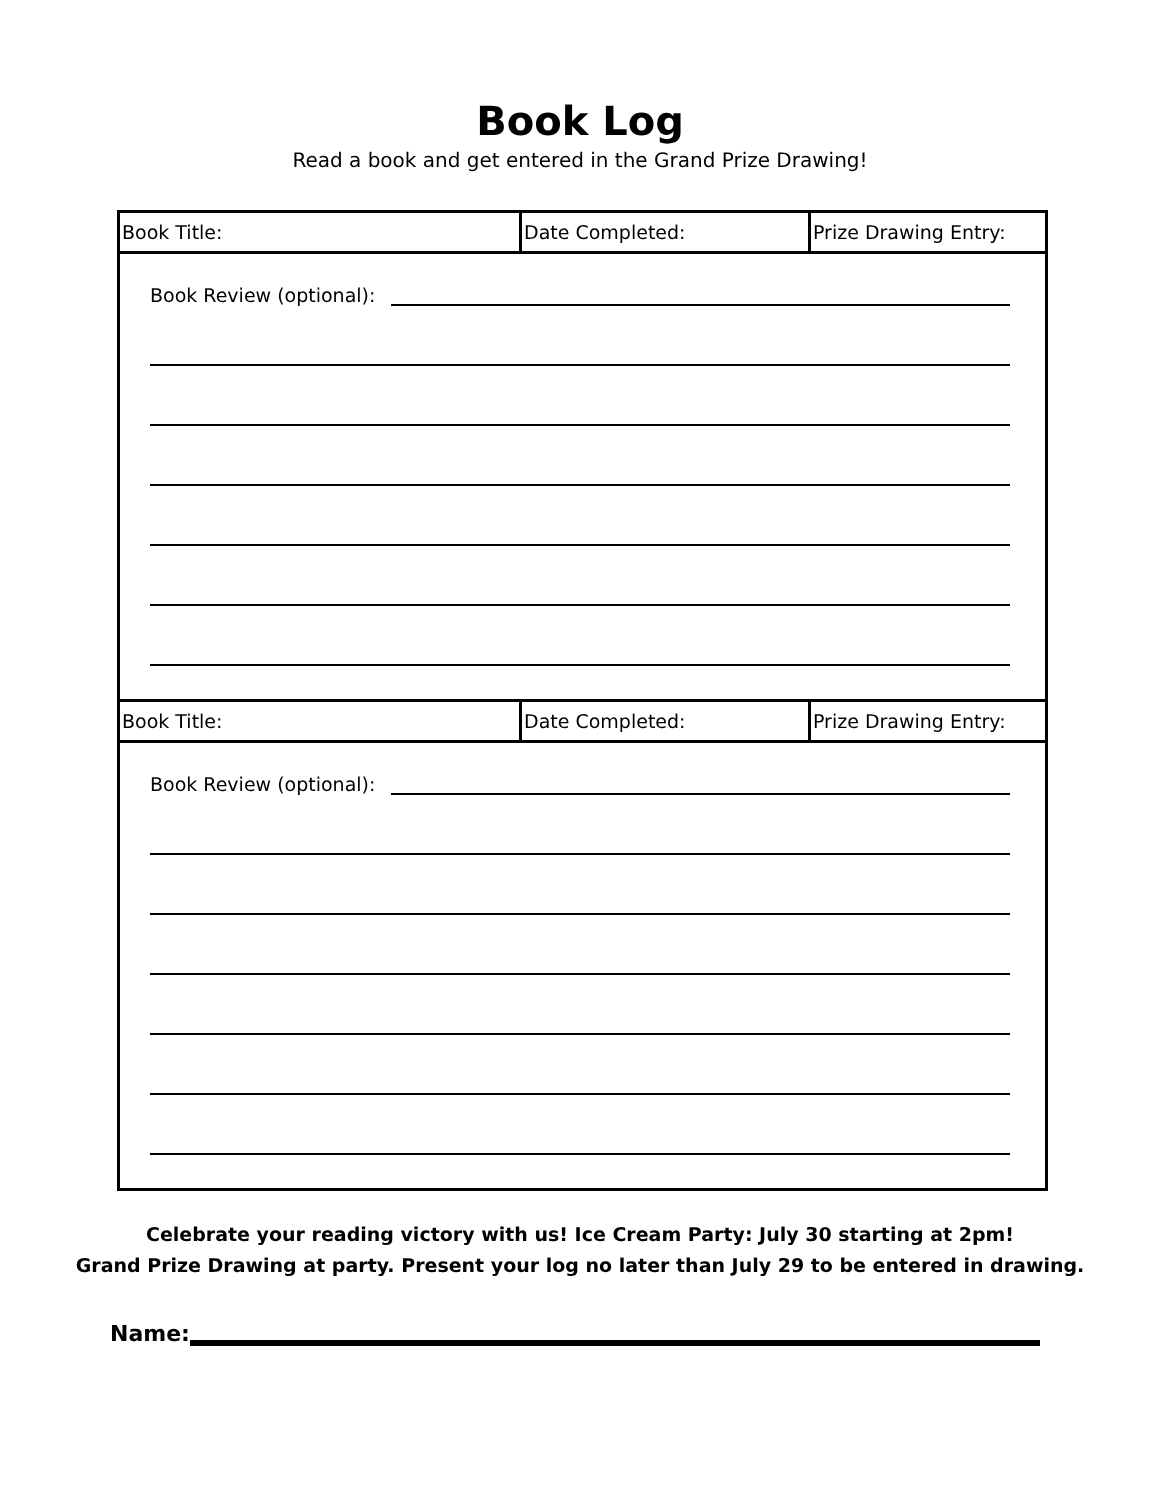Book Log
Read a book and get entered in the Grand Prize Drawing!
| Book Title: | Date Completed: | Prize Drawing Entry: |
Book Review (optional):
| Book Title: | Date Completed: | Prize Drawing Entry: |
Book Review (optional):
Celebrate your reading victory with us! Ice Cream Party: July 30 starting at 2pm!
Grand Prize Drawing at party. Present your log no later than July 29 to be entered in drawing.
Name: